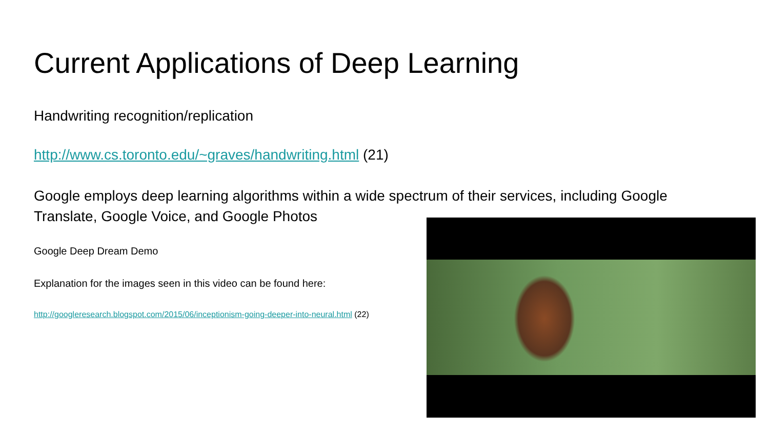Current Applications of Deep Learning
Handwriting recognition/replication
http://www.cs.toronto.edu/~graves/handwriting.html (21)
Google employs deep learning algorithms within a wide spectrum of their services, including Google Translate, Google Voice, and Google Photos
Google Deep Dream Demo
Explanation for the images seen in this video can be found here:
http://googleresearch.blogspot.com/2015/06/inceptionism-going-deeper-into-neural.html (22)